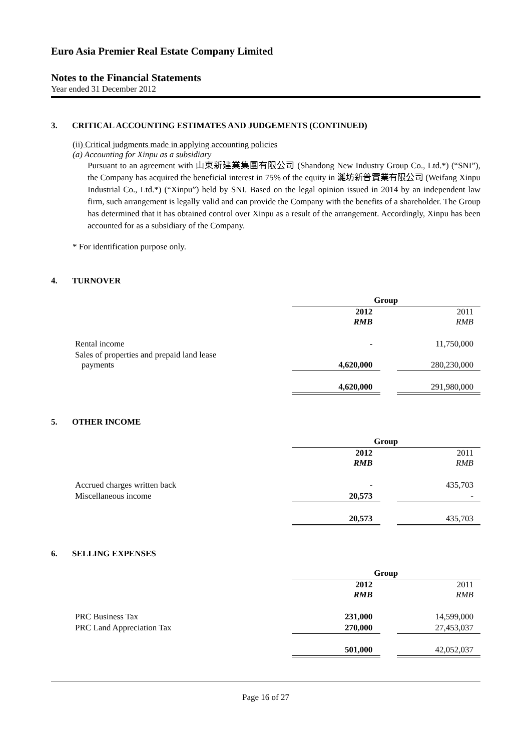Euro Asia Premier Real Estate Company Limited
Notes to the Financial Statements
Year ended 31 December 2012
3. CRITICAL ACCOUNTING ESTIMATES AND JUDGEMENTS (CONTINUED)
(ii) Critical judgments made in applying accounting policies
(a) Accounting for Xinpu as a subsidiary
Pursuant to an agreement with 山東新建業集團有限公司 (Shandong New Industry Group Co., Ltd.*) (“SNI”), the Company has acquired the beneficial interest in 75% of the equity in 濰坊新普實業有限公司 (Weifang Xinpu Industrial Co., Ltd.*) (“Xinpu”) held by SNI. Based on the legal opinion issued in 2014 by an independent law firm, such arrangement is legally valid and can provide the Company with the benefits of a shareholder. The Group has determined that it has obtained control over Xinpu as a result of the arrangement. Accordingly, Xinpu has been accounted for as a subsidiary of the Company.
* For identification purpose only.
4. TURNOVER
| | Group | | |
| | 2012 RMB | | 2011 RMB |
| Rental income | - | | 11,750,000 |
| Sales of properties and prepaid land lease payments | 4,620,000 | | 280,230,000 |
| | 4,620,000 | | 291,980,000 |
5. OTHER INCOME
| | Group | | |
| | 2012 RMB | | 2011 RMB |
| Accrued charges written back | - | | 435,703 |
| Miscellaneous income | 20,573 | | - |
| | 20,573 | | 435,703 |
6. SELLING EXPENSES
| | Group | | |
| | 2012 RMB | | 2011 RMB |
| PRC Business Tax | 231,000 | | 14,599,000 |
| PRC Land Appreciation Tax | 270,000 | | 27,453,037 |
| | 501,000 | | 42,052,037 |
Page 16 of 27